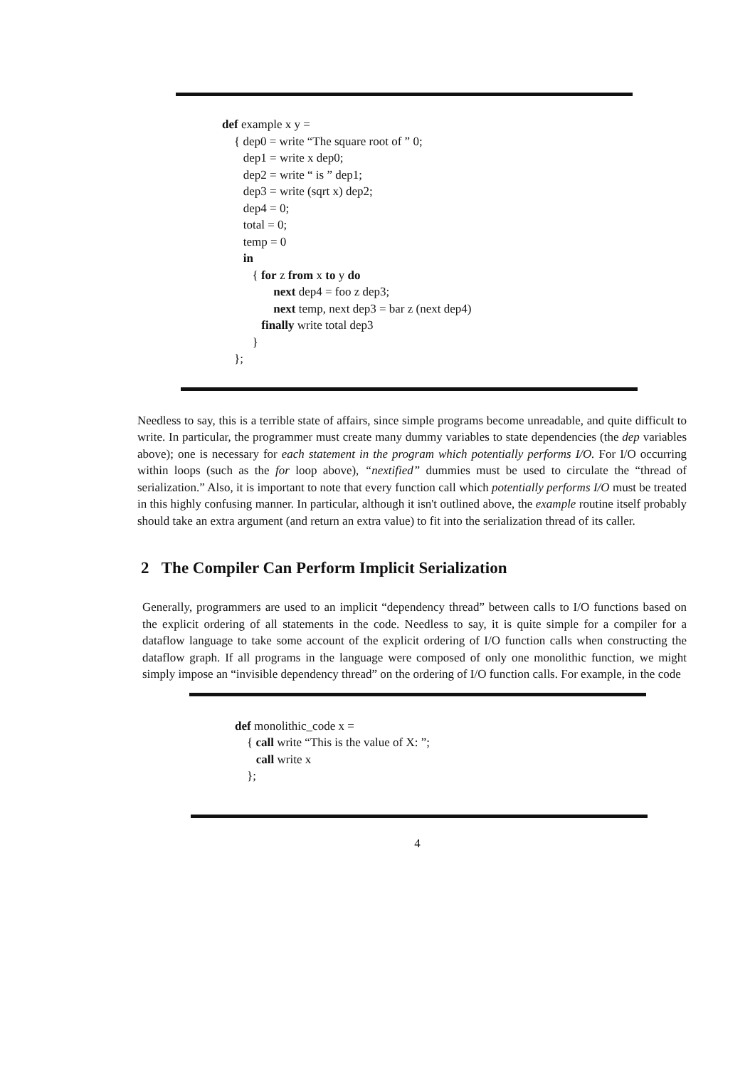def example x y =
{ dep0 = write “The square root of ” 0;
dep1 = write x dep0;
dep2 = write “ is ” dep1;
dep3 = write (sqrt x) dep2;
dep4 = 0;
total = 0;
temp = 0
in
{ for z from x to y do
next dep4 = foo z dep3;
next temp, next dep3 = bar z (next dep4)
finally write total dep3
}
};
Needless to say, this is a terrible state of affairs, since simple programs become unreadable, and quite difficult to write. In particular, the programmer must create many dummy variables to state dependencies (the dep variables above); one is necessary for each statement in the program which potentially performs I/O. For I/O occurring within loops (such as the for loop above), “nextified” dummies must be used to circulate the “thread of serialization.” Also, it is important to note that every function call which potentially performs I/O must be treated in this highly confusing manner. In particular, although it isn't outlined above, the example routine itself probably should take an extra argument (and return an extra value) to fit into the serialization thread of its caller.
2 The Compiler Can Perform Implicit Serialization
Generally, programmers are used to an implicit “dependency thread” between calls to I/O functions based on the explicit ordering of all statements in the code. Needless to say, it is quite simple for a compiler for a dataflow language to take some account of the explicit ordering of I/O function calls when constructing the dataflow graph. If all programs in the language were composed of only one monolithic function, we might simply impose an “invisible dependency thread” on the ordering of I/O function calls. For example, in the code
def monolithic_code x =
{ call write “This is the value of X: ”;
call write x
};
4